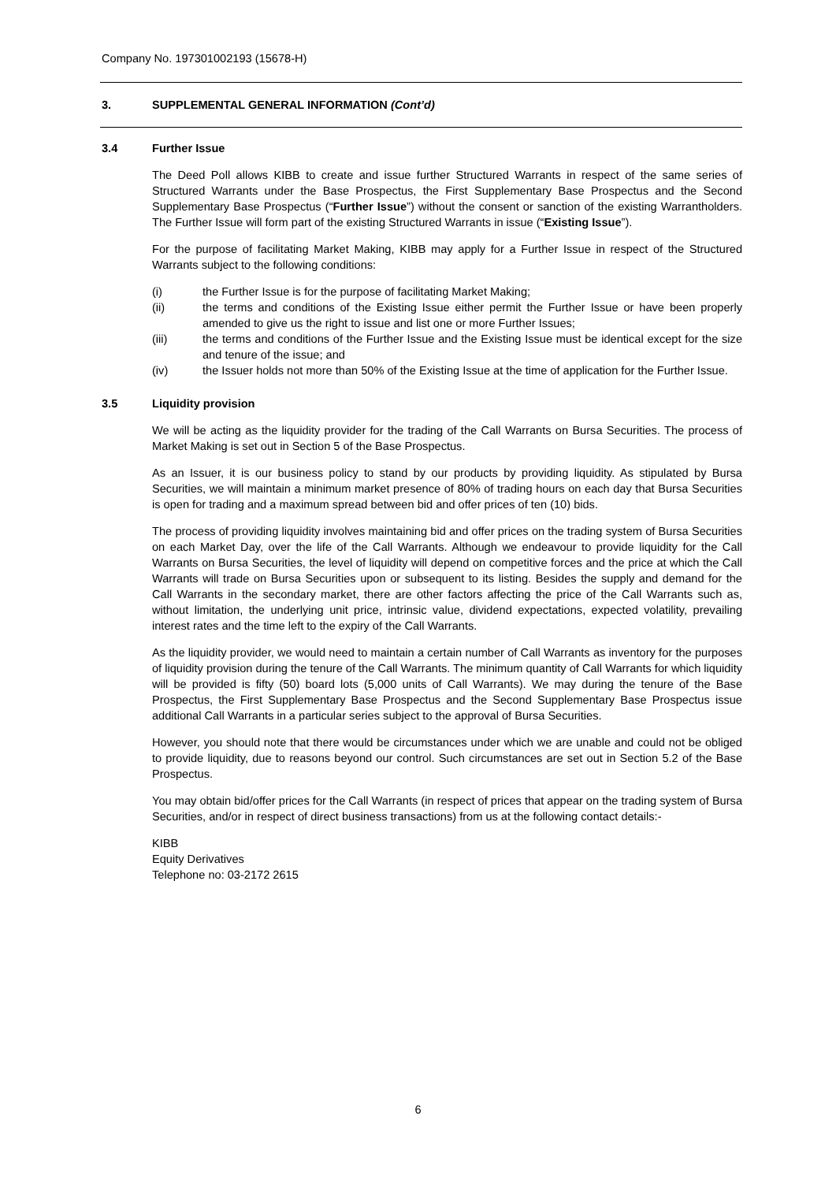Company No. 197301002193 (15678-H)
3. SUPPLEMENTAL GENERAL INFORMATION (Cont’d)
3.4 Further Issue
The Deed Poll allows KIBB to create and issue further Structured Warrants in respect of the same series of Structured Warrants under the Base Prospectus, the First Supplementary Base Prospectus and the Second Supplementary Base Prospectus (“Further Issue”) without the consent or sanction of the existing Warrantholders. The Further Issue will form part of the existing Structured Warrants in issue (“Existing Issue”).
For the purpose of facilitating Market Making, KIBB may apply for a Further Issue in respect of the Structured Warrants subject to the following conditions:
(i) the Further Issue is for the purpose of facilitating Market Making;
(ii) the terms and conditions of the Existing Issue either permit the Further Issue or have been properly amended to give us the right to issue and list one or more Further Issues;
(iii) the terms and conditions of the Further Issue and the Existing Issue must be identical except for the size and tenure of the issue; and
(iv) the Issuer holds not more than 50% of the Existing Issue at the time of application for the Further Issue.
3.5 Liquidity provision
We will be acting as the liquidity provider for the trading of the Call Warrants on Bursa Securities. The process of Market Making is set out in Section 5 of the Base Prospectus.
As an Issuer, it is our business policy to stand by our products by providing liquidity. As stipulated by Bursa Securities, we will maintain a minimum market presence of 80% of trading hours on each day that Bursa Securities is open for trading and a maximum spread between bid and offer prices of ten (10) bids.
The process of providing liquidity involves maintaining bid and offer prices on the trading system of Bursa Securities on each Market Day, over the life of the Call Warrants. Although we endeavour to provide liquidity for the Call Warrants on Bursa Securities, the level of liquidity will depend on competitive forces and the price at which the Call Warrants will trade on Bursa Securities upon or subsequent to its listing. Besides the supply and demand for the Call Warrants in the secondary market, there are other factors affecting the price of the Call Warrants such as, without limitation, the underlying unit price, intrinsic value, dividend expectations, expected volatility, prevailing interest rates and the time left to the expiry of the Call Warrants.
As the liquidity provider, we would need to maintain a certain number of Call Warrants as inventory for the purposes of liquidity provision during the tenure of the Call Warrants. The minimum quantity of Call Warrants for which liquidity will be provided is fifty (50) board lots (5,000 units of Call Warrants). We may during the tenure of the Base Prospectus, the First Supplementary Base Prospectus and the Second Supplementary Base Prospectus issue additional Call Warrants in a particular series subject to the approval of Bursa Securities.
However, you should note that there would be circumstances under which we are unable and could not be obliged to provide liquidity, due to reasons beyond our control. Such circumstances are set out in Section 5.2 of the Base Prospectus.
You may obtain bid/offer prices for the Call Warrants (in respect of prices that appear on the trading system of Bursa Securities, and/or in respect of direct business transactions) from us at the following contact details:-
KIBB
Equity Derivatives
Telephone no: 03-2172 2615
6